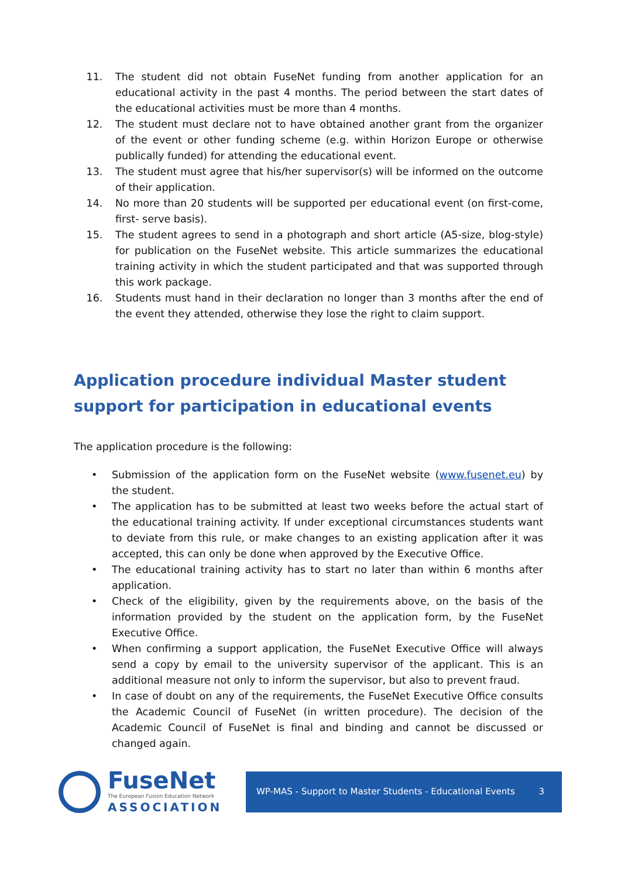11. The student did not obtain FuseNet funding from another application for an educational activity in the past 4 months. The period between the start dates of the educational activities must be more than 4 months.
12. The student must declare not to have obtained another grant from the organizer of the event or other funding scheme (e.g. within Horizon Europe or otherwise publically funded) for attending the educational event.
13. The student must agree that his/her supervisor(s) will be informed on the outcome of their application.
14. No more than 20 students will be supported per educational event (on first-come, first- serve basis).
15. The student agrees to send in a photograph and short article (A5-size, blog-style) for publication on the FuseNet website. This article summarizes the educational training activity in which the student participated and that was supported through this work package.
16. Students must hand in their declaration no longer than 3 months after the end of the event they attended, otherwise they lose the right to claim support.
Application procedure individual Master student support for participation in educational events
The application procedure is the following:
• Submission of the application form on the FuseNet website (www.fusenet.eu) by the student.
• The application has to be submitted at least two weeks before the actual start of the educational training activity. If under exceptional circumstances students want to deviate from this rule, or make changes to an existing application after it was accepted, this can only be done when approved by the Executive Office.
• The educational training activity has to start no later than within 6 months after application.
• Check of the eligibility, given by the requirements above, on the basis of the information provided by the student on the application form, by the FuseNet Executive Office.
• When confirming a support application, the FuseNet Executive Office will always send a copy by email to the university supervisor of the applicant. This is an additional measure not only to inform the supervisor, but also to prevent fraud.
• In case of doubt on any of the requirements, the FuseNet Executive Office consults the Academic Council of FuseNet (in written procedure). The decision of the Academic Council of FuseNet is final and binding and cannot be discussed or changed again.
FuseNet
The European Fusion Education Network
ASSOCIATION
WP-MAS - Support to Master Students - Educational Events 3